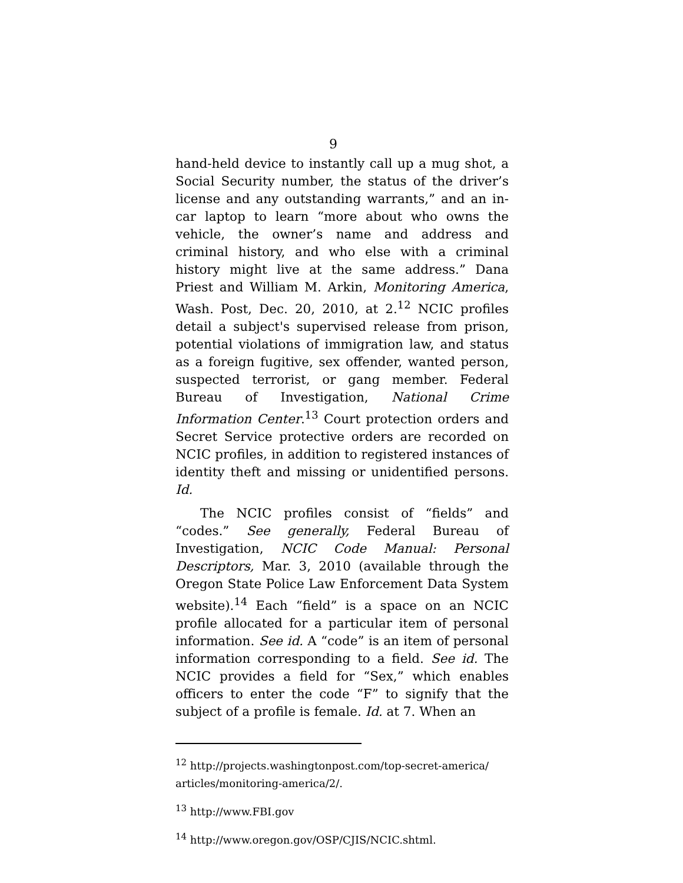9
hand-held device to instantly call up a mug shot, a Social Security number, the status of the driver’s license and any outstanding warrants,” and an in-car laptop to learn “more about who owns the vehicle, the owner’s name and address and criminal history, and who else with a criminal history might live at the same address.” Dana Priest and William M. Arkin, Monitoring America, Wash. Post, Dec. 20, 2010, at 2.<sup>12</sup> NCIC profiles detail a subject's supervised release from prison, potential violations of immigration law, and status as a foreign fugitive, sex offender, wanted person, suspected terrorist, or gang member. Federal Bureau of Investigation, National Crime Information Center.<sup>13</sup> Court protection orders and Secret Service protective orders are recorded on NCIC profiles, in addition to registered instances of identity theft and missing or unidentified persons. Id.
The NCIC profiles consist of “fields” and “codes.” See generally, Federal Bureau of Investigation, NCIC Code Manual: Personal Descriptors, Mar. 3, 2010 (available through the Oregon State Police Law Enforcement Data System website).<sup>14</sup> Each “field” is a space on an NCIC profile allocated for a particular item of personal information. See id. A “code” is an item of personal information corresponding to a field. See id. The NCIC provides a field for “Sex,” which enables officers to enter the code “F” to signify that the subject of a profile is female. Id. at 7. When an
<sup>12</sup> http://projects.washingtonpost.com/top-secret-america/ articles/monitoring-america/2/.
<sup>13</sup> http://www.FBI.gov
<sup>14</sup> http://www.oregon.gov/OSP/CJIS/NCIC.shtml.